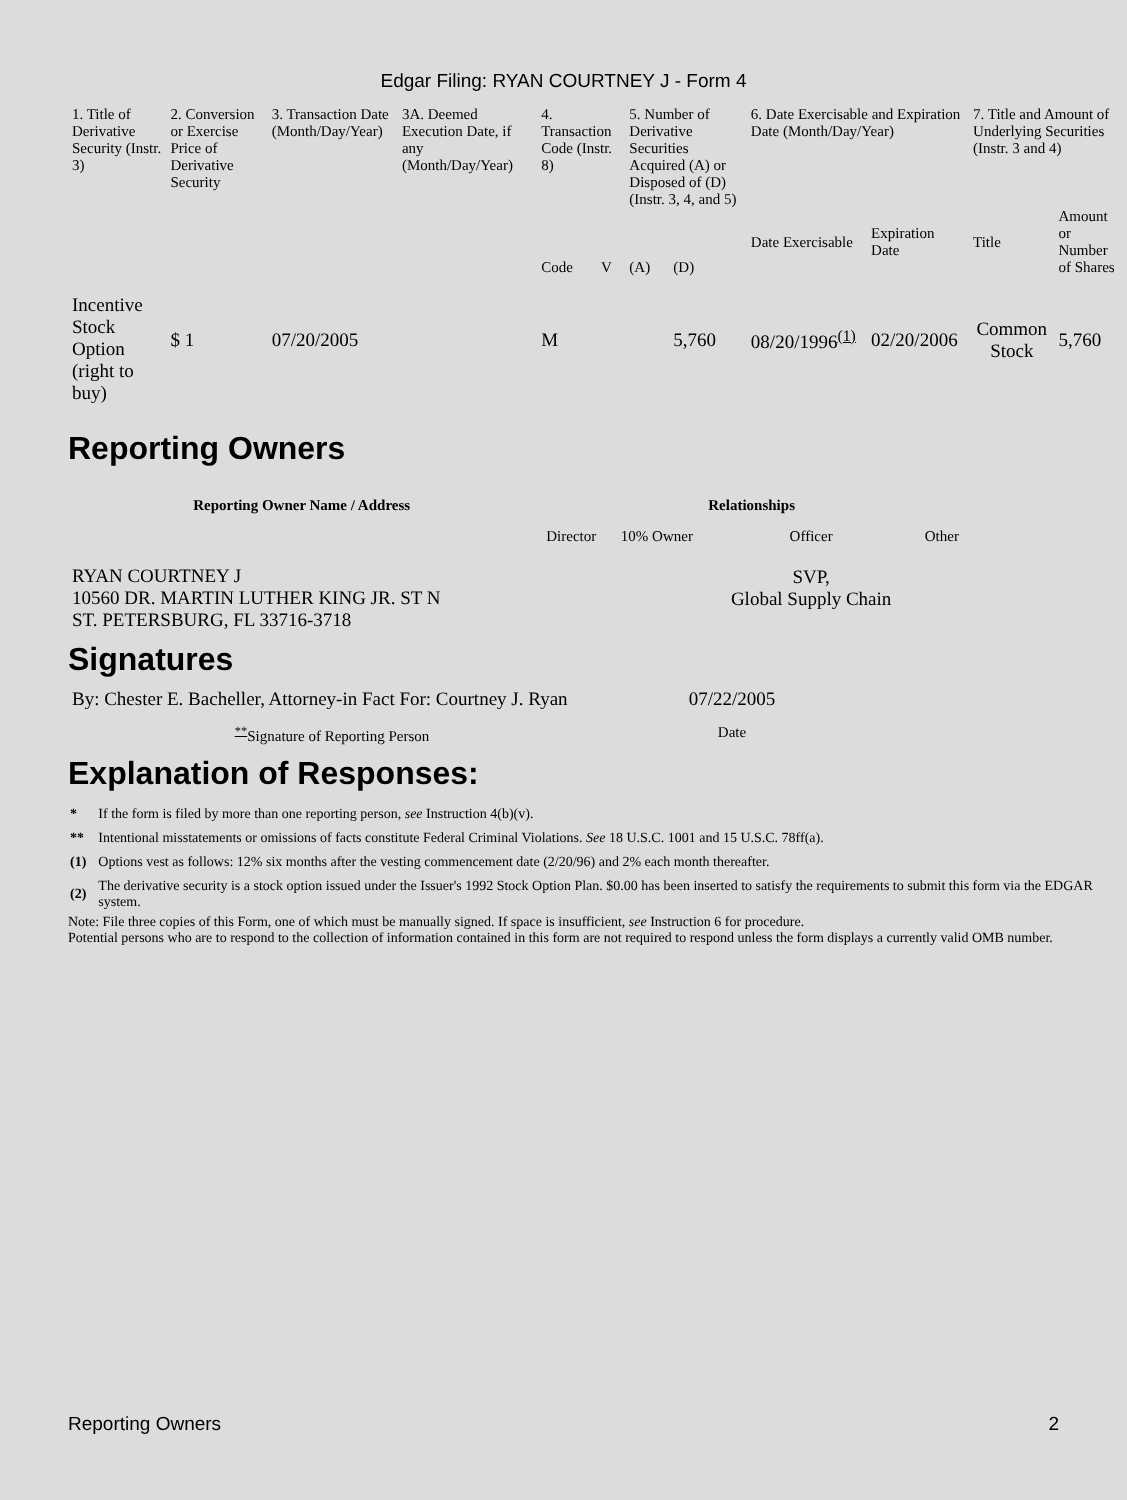Edgar Filing: RYAN COURTNEY J - Form 4
| 1. Title of Derivative Security (Instr. 3) | 2. Conversion or Exercise Price of Derivative Security | 3. Transaction Date (Month/Day/Year) | 3A. Deemed Execution Date, if any (Month/Day/Year) | 4. Transaction Code (Instr. 8) | | 5. Number of Derivative Securities Acquired (A) or Disposed of (D) (Instr. 3, 4, and 5) | | 6. Date Exercisable and Expiration Date (Month/Day/Year) | | 7. Title and Amount of Underlying Securities (Instr. 3 and 4) | |
| | | | | Code | V | (A) | (D) | Date Exercisable | Expiration Date | Title | Amount or Number of Shares |
| Incentive Stock Option (right to buy) | $ 1 | 07/20/2005 | | M | | | 5,760 | 08/20/1996<sup>(1)</sup> | 02/20/2006 | Common Stock | 5,760 |
Reporting Owners
| Reporting Owner Name / Address | Relationships | | | |
| --- | --- | --- | --- | --- |
| | Director | 10% Owner | Officer | Other |
| RYAN COURTNEY J 10560 DR. MARTIN LUTHER KING JR. ST N ST. PETERSBURG, FL 33716-3718 | | | SVP, Global Supply Chain | |
Signatures
| By: Chester E. Bacheller, Attorney-in Fact For: Courtney J. Ryan | 07/22/2005 |
| <sup>**</sup> Signature of Reporting Person | Date |
Explanation of Responses:
| * | If the form is filed by more than one reporting person, see Instruction 4(b)(v). |
| ** | Intentional misstatements or omissions of facts constitute Federal Criminal Violations. See 18 U.S.C. 1001 and 15 U.S.C. 78ff(a). |
| (1) | Options vest as follows: 12% six months after the vesting commencement date (2/20/96) and 2% each month thereafter. |
| (2) | The derivative security is a stock option issued under the Issuer's 1992 Stock Option Plan. $0.00 has been inserted to satisfy the requirements to submit this form via the EDGAR system. |
Note: File three copies of this Form, one of which must be manually signed. If space is insufficient, see Instruction 6 for procedure.
Potential persons who are to respond to the collection of information contained in this form are not required to respond unless the form displays a currently valid OMB number.
Reporting Owners 2